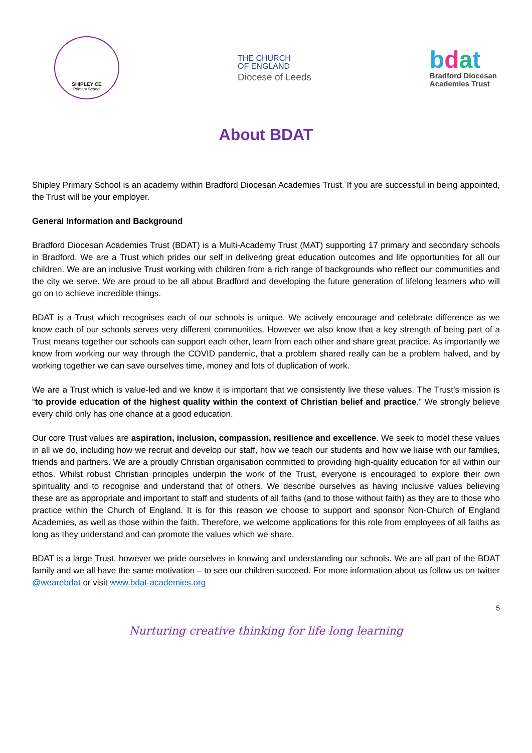SHIPLEY CE
Primary School
THE CHURCH
OF ENGLAND
Diocese of Leeds
bdat
Bradford Diocesan
Academies Trust
About BDAT
Shipley Primary School is an academy within Bradford Diocesan Academies Trust. If you are successful in being appointed, the Trust will be your employer.
General Information and Background
Bradford Diocesan Academies Trust (BDAT) is a Multi-Academy Trust (MAT) supporting 17 primary and secondary schools in Bradford. We are a Trust which prides our self in delivering great education outcomes and life opportunities for all our children. We are an inclusive Trust working with children from a rich range of backgrounds who reflect our communities and the city we serve. We are proud to be all about Bradford and developing the future generation of lifelong learners who will go on to achieve incredible things.
BDAT is a Trust which recognises each of our schools is unique. We actively encourage and celebrate difference as we know each of our schools serves very different communities. However we also know that a key strength of being part of a Trust means together our schools can support each other, learn from each other and share great practice. As importantly we know from working our way through the COVID pandemic, that a problem shared really can be a problem halved, and by working together we can save ourselves time, money and lots of duplication of work.
We are a Trust which is value-led and we know it is important that we consistently live these values. The Trust’s mission is “to provide education of the highest quality within the context of Christian belief and practice.” We strongly believe every child only has one chance at a good education.
Our core Trust values are aspiration, inclusion, compassion, resilience and excellence. We seek to model these values in all we do, including how we recruit and develop our staff, how we teach our students and how we liaise with our families, friends and partners. We are a proudly Christian organisation committed to providing high-quality education for all within our ethos. Whilst robust Christian principles underpin the work of the Trust, everyone is encouraged to explore their own spirituality and to recognise and understand that of others. We describe ourselves as having inclusive values believing these are as appropriate and important to staff and students of all faiths (and to those without faith) as they are to those who practice within the Church of England. It is for this reason we choose to support and sponsor Non-Church of England Academies, as well as those within the faith. Therefore, we welcome applications for this role from employees of all faiths as long as they understand and can promote the values which we share.
BDAT is a large Trust, however we pride ourselves in knowing and understanding our schools. We are all part of the BDAT family and we all have the same motivation – to see our children succeed. For more information about us follow us on twitter @wearebdat or visit www.bdat-academies.org
5
Nurturing creative thinking for life long learning